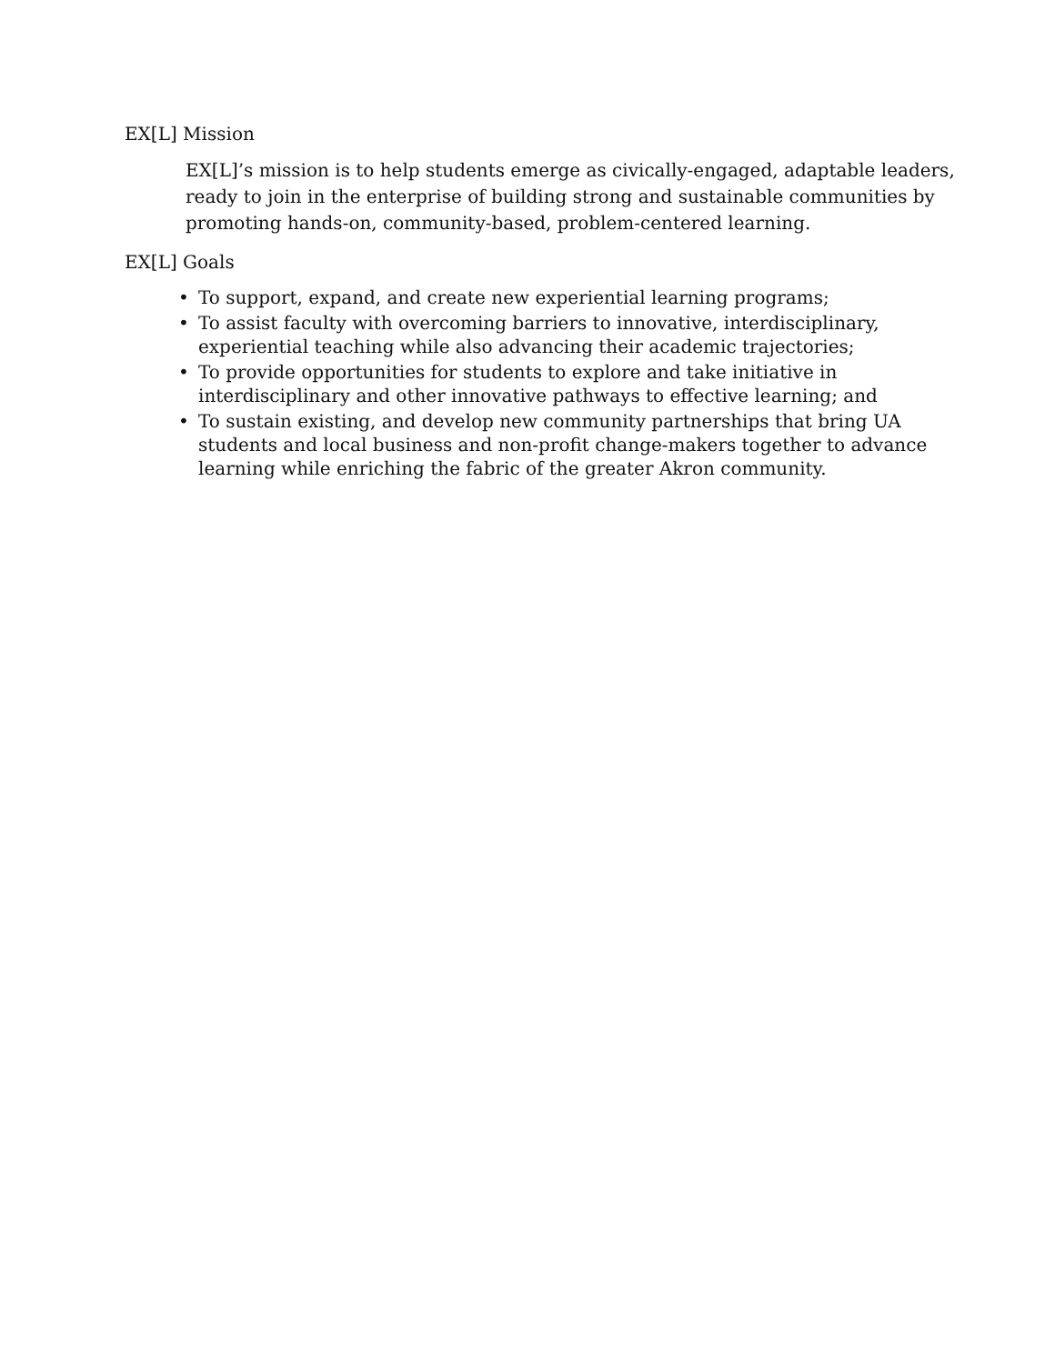EX[L] Mission
EX[L]’s mission is to help students emerge as civically-engaged, adaptable leaders, ready to join in the enterprise of building strong and sustainable communities by promoting hands-on, community-based, problem-centered learning.
EX[L] Goals
• To support, expand, and create new experiential learning programs;
• To assist faculty with overcoming barriers to innovative, interdisciplinary, experiential teaching while also advancing their academic trajectories;
• To provide opportunities for students to explore and take initiative in interdisciplinary and other innovative pathways to effective learning; and
• To sustain existing, and develop new community partnerships that bring UA students and local business and non-profit change-makers together to advance learning while enriching the fabric of the greater Akron community.